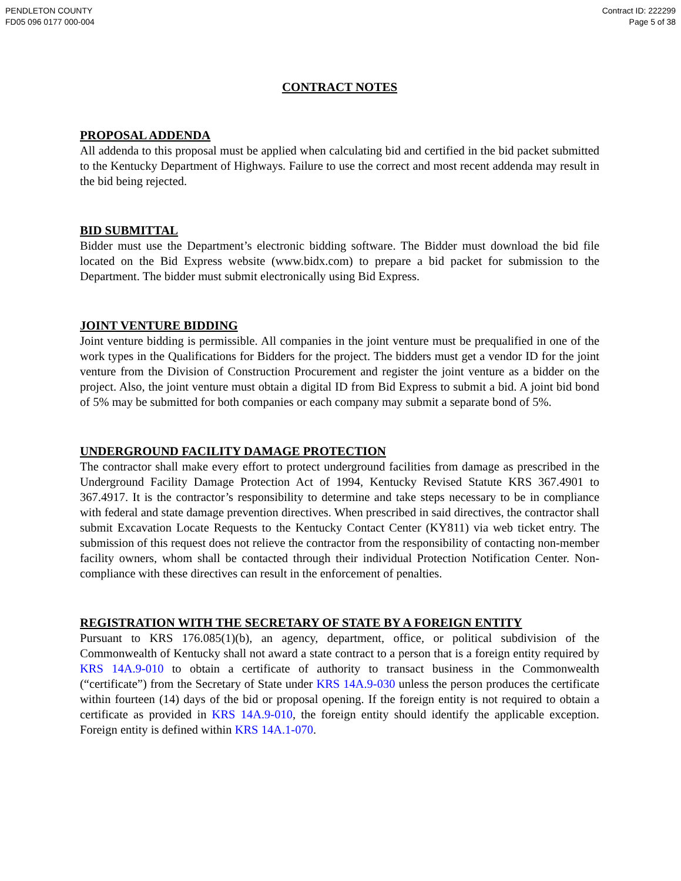PENDLETON COUNTY
FD05 096 0177 000-004
Contract ID: 222299
Page 5 of 38
CONTRACT NOTES
PROPOSAL ADDENDA
All addenda to this proposal must be applied when calculating bid and certified in the bid packet submitted to the Kentucky Department of Highways. Failure to use the correct and most recent addenda may result in the bid being rejected.
BID SUBMITTAL
Bidder must use the Department’s electronic bidding software. The Bidder must download the bid file located on the Bid Express website (www.bidx.com) to prepare a bid packet for submission to the Department. The bidder must submit electronically using Bid Express.
JOINT VENTURE BIDDING
Joint venture bidding is permissible. All companies in the joint venture must be prequalified in one of the work types in the Qualifications for Bidders for the project. The bidders must get a vendor ID for the joint venture from the Division of Construction Procurement and register the joint venture as a bidder on the project. Also, the joint venture must obtain a digital ID from Bid Express to submit a bid. A joint bid bond of 5% may be submitted for both companies or each company may submit a separate bond of 5%.
UNDERGROUND FACILITY DAMAGE PROTECTION
The contractor shall make every effort to protect underground facilities from damage as prescribed in the Underground Facility Damage Protection Act of 1994, Kentucky Revised Statute KRS 367.4901 to 367.4917. It is the contractor’s responsibility to determine and take steps necessary to be in compliance with federal and state damage prevention directives. When prescribed in said directives, the contractor shall submit Excavation Locate Requests to the Kentucky Contact Center (KY811) via web ticket entry. The submission of this request does not relieve the contractor from the responsibility of contacting non-member facility owners, whom shall be contacted through their individual Protection Notification Center. Non-compliance with these directives can result in the enforcement of penalties.
REGISTRATION WITH THE SECRETARY OF STATE BY A FOREIGN ENTITY
Pursuant to KRS 176.085(1)(b), an agency, department, office, or political subdivision of the Commonwealth of Kentucky shall not award a state contract to a person that is a foreign entity required by KRS 14A.9-010 to obtain a certificate of authority to transact business in the Commonwealth (“certificate”) from the Secretary of State under KRS 14A.9-030 unless the person produces the certificate within fourteen (14) days of the bid or proposal opening. If the foreign entity is not required to obtain a certificate as provided in KRS 14A.9-010, the foreign entity should identify the applicable exception. Foreign entity is defined within KRS 14A.1-070.